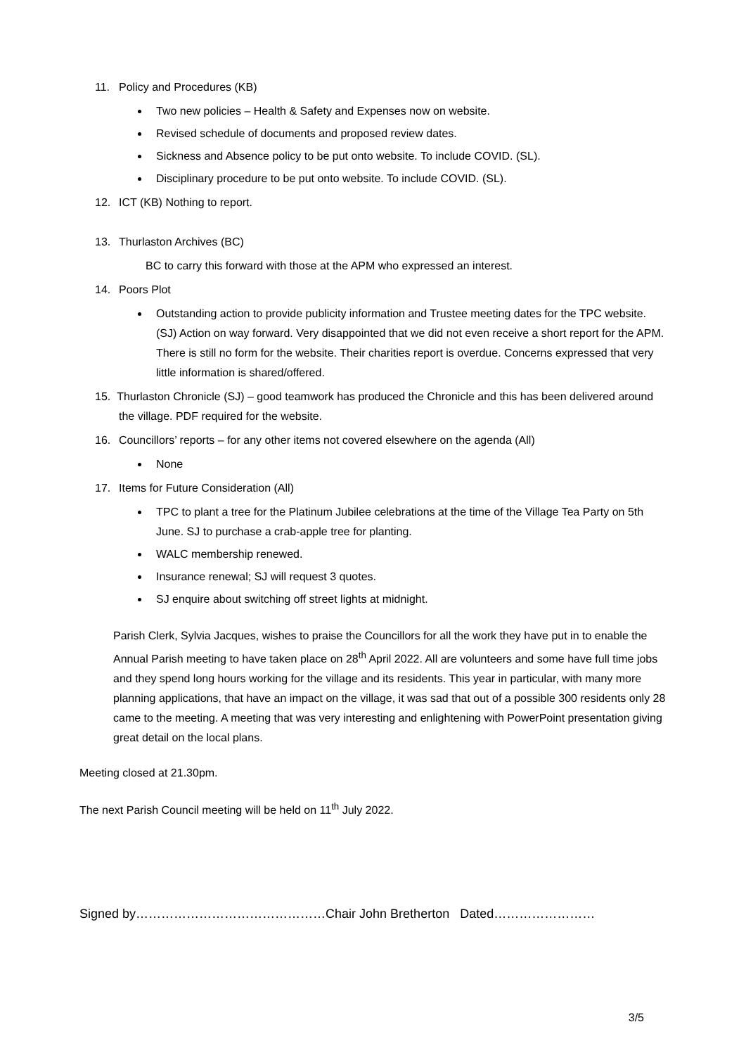11. Policy and Procedures (KB)
Two new policies – Health & Safety and Expenses now on website.
Revised schedule of documents and proposed review dates.
Sickness and Absence policy to be put onto website. To include COVID. (SL).
Disciplinary procedure to be put onto website. To include COVID. (SL).
12. ICT (KB) Nothing to report.
13. Thurlaston Archives (BC)
BC to carry this forward with those at the APM who expressed an interest.
14. Poors Plot
Outstanding action to provide publicity information and Trustee meeting dates for the TPC website. (SJ) Action on way forward. Very disappointed that we did not even receive a short report for the APM. There is still no form for the website. Their charities report is overdue. Concerns expressed that very little information is shared/offered.
15. Thurlaston Chronicle (SJ) – good teamwork has produced the Chronicle and this has been delivered around the village. PDF required for the website.
16. Councillors’ reports – for any other items not covered elsewhere on the agenda (All)
None
17. Items for Future Consideration (All)
TPC to plant a tree for the Platinum Jubilee celebrations at the time of the Village Tea Party on 5th June. SJ to purchase a crab-apple tree for planting.
WALC membership renewed.
Insurance renewal; SJ will request 3 quotes.
SJ enquire about switching off street lights at midnight.
Parish Clerk, Sylvia Jacques, wishes to praise the Councillors for all the work they have put in to enable the Annual Parish meeting to have taken place on 28<sup>th</sup> April 2022. All are volunteers and some have full time jobs and they spend long hours working for the village and its residents. This year in particular, with many more planning applications, that have an impact on the village, it was sad that out of a possible 300 residents only 28 came to the meeting. A meeting that was very interesting and enlightening with PowerPoint presentation giving great detail on the local plans.
Meeting closed at 21.30pm.
The next Parish Council meeting will be held on 11<sup>th</sup> July 2022.
Signed by………………………………………Chair John Bretherton Dated……………………
3/5